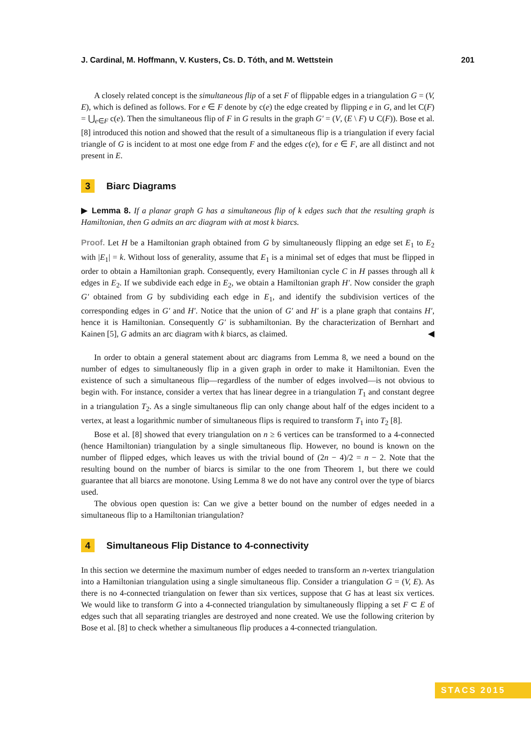J. Cardinal, M. Hoffmann, V. Kusters, Cs. D. Tóth, and M. Wettstein 201
A closely related concept is the simultaneous flip of a set F of flippable edges in a triangulation G = (V, E), which is defined as follows. For e ∈ F denote by c(e) the edge created by flipping e in G, and let C(F) = ⋃<sub>e∈F</sub> c(e). Then the simultaneous flip of F in G results in the graph G′ = (V, (E \ F) ∪ C(F)). Bose et al. [8] introduced this notion and showed that the result of a simultaneous flip is a triangulation if every facial triangle of G is incident to at most one edge from F and the edges c(e), for e ∈ F, are all distinct and not present in E.
3 Biarc Diagrams
▶ Lemma 8. If a planar graph G has a simultaneous flip of k edges such that the resulting graph is Hamiltonian, then G admits an arc diagram with at most k biarcs.
Proof. Let H be a Hamiltonian graph obtained from G by simultaneously flipping an edge set E<sub>1</sub> to E<sub>2</sub> with |E<sub>1</sub>| = k. Without loss of generality, assume that E<sub>1</sub> is a minimal set of edges that must be flipped in order to obtain a Hamiltonian graph. Consequently, every Hamiltonian cycle C in H passes through all k edges in E<sub>2</sub>. If we subdivide each edge in E<sub>2</sub>, we obtain a Hamiltonian graph H′. Now consider the graph G′ obtained from G by subdividing each edge in E<sub>1</sub>, and identify the subdivision vertices of the corresponding edges in G′ and H′. Notice that the union of G′ and H′ is a plane graph that contains H′, hence it is Hamiltonian. Consequently G′ is subhamiltonian. By the characterization of Bernhart and Kainen [5], G admits an arc diagram with k biarcs, as claimed. ◀
In order to obtain a general statement about arc diagrams from Lemma 8, we need a bound on the number of edges to simultaneously flip in a given graph in order to make it Hamiltonian. Even the existence of such a simultaneous flip—regardless of the number of edges involved—is not obvious to begin with. For instance, consider a vertex that has linear degree in a triangulation T<sub>1</sub> and constant degree in a triangulation T<sub>2</sub>. As a single simultaneous flip can only change about half of the edges incident to a vertex, at least a logarithmic number of simultaneous flips is required to transform T<sub>1</sub> into T<sub>2</sub> [8].
Bose et al. [8] showed that every triangulation on n ≥ 6 vertices can be transformed to a 4-connected (hence Hamiltonian) triangulation by a single simultaneous flip. However, no bound is known on the number of flipped edges, which leaves us with the trivial bound of (2n − 4)/2 = n − 2. Note that the resulting bound on the number of biarcs is similar to the one from Theorem 1, but there we could guarantee that all biarcs are monotone. Using Lemma 8 we do not have any control over the type of biarcs used.
The obvious open question is: Can we give a better bound on the number of edges needed in a simultaneous flip to a Hamiltonian triangulation?
4 Simultaneous Flip Distance to 4-connectivity
In this section we determine the maximum number of edges needed to transform an n-vertex triangulation into a Hamiltonian triangulation using a single simultaneous flip. Consider a triangulation G = (V, E). As there is no 4-connected triangulation on fewer than six vertices, suppose that G has at least six vertices. We would like to transform G into a 4-connected triangulation by simultaneously flipping a set F ⊂ E of edges such that all separating triangles are destroyed and none created. We use the following criterion by Bose et al. [8] to check whether a simultaneous flip produces a 4-connected triangulation.
STACS 2015